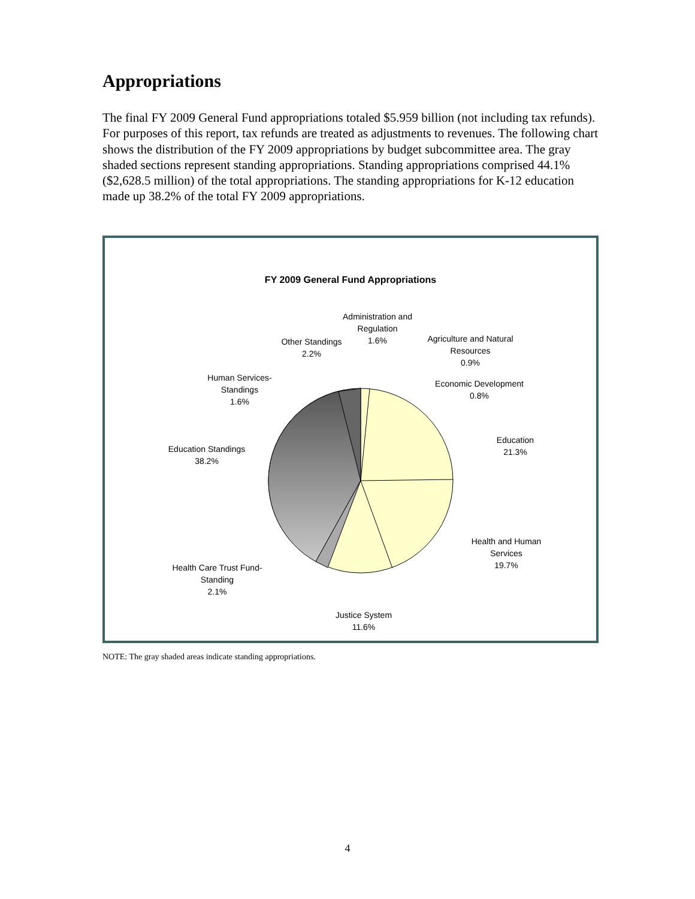Appropriations
The final FY 2009 General Fund appropriations totaled $5.959 billion (not including tax refunds). For purposes of this report, tax refunds are treated as adjustments to revenues. The following chart shows the distribution of the FY 2009 appropriations by budget subcommittee area. The gray shaded sections represent standing appropriations. Standing appropriations comprised 44.1% ($2,628.5 million) of the total appropriations. The standing appropriations for K-12 education made up 38.2% of the total FY 2009 appropriations.
FY 2009 General Fund Appropriations
Administration and Regulation
1.6%
Other Standings
2.2%
Agriculture and Natural Resources
0.9%
Economic Development
0.8%
Human Services-Standings
1.6%
Education
21.3%
Education Standings
38.2%
Health and Human Services
19.7%
Health Care Trust Fund-Standing
2.1%
Justice System
11.6%
NOTE: The gray shaded areas indicate standing appropriations.
4